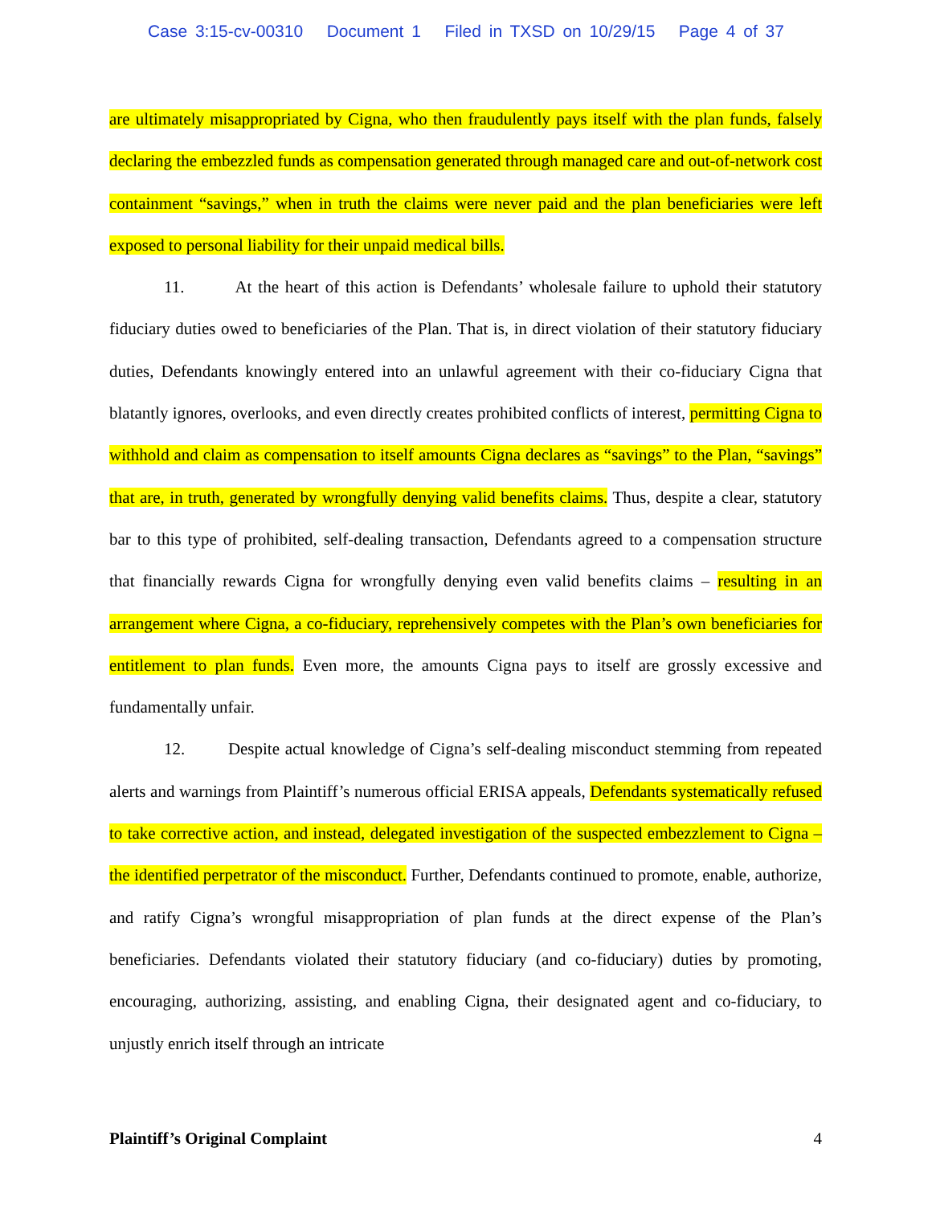Case 3:15-cv-00310 Document 1 Filed in TXSD on 10/29/15 Page 4 of 37
are ultimately misappropriated by Cigna, who then fraudulently pays itself with the plan funds, falsely declaring the embezzled funds as compensation generated through managed care and out-of-network cost containment “savings,” when in truth the claims were never paid and the plan beneficiaries were left exposed to personal liability for their unpaid medical bills.
11. At the heart of this action is Defendants’ wholesale failure to uphold their statutory fiduciary duties owed to beneficiaries of the Plan. That is, in direct violation of their statutory fiduciary duties, Defendants knowingly entered into an unlawful agreement with their co-fiduciary Cigna that blatantly ignores, overlooks, and even directly creates prohibited conflicts of interest, permitting Cigna to withhold and claim as compensation to itself amounts Cigna declares as “savings” to the Plan, “savings” that are, in truth, generated by wrongfully denying valid benefits claims. Thus, despite a clear, statutory bar to this type of prohibited, self-dealing transaction, Defendants agreed to a compensation structure that financially rewards Cigna for wrongfully denying even valid benefits claims – resulting in an arrangement where Cigna, a co-fiduciary, reprehensively competes with the Plan’s own beneficiaries for entitlement to plan funds. Even more, the amounts Cigna pays to itself are grossly excessive and fundamentally unfair.
12. Despite actual knowledge of Cigna’s self-dealing misconduct stemming from repeated alerts and warnings from Plaintiff’s numerous official ERISA appeals, Defendants systematically refused to take corrective action, and instead, delegated investigation of the suspected embezzlement to Cigna – the identified perpetrator of the misconduct. Further, Defendants continued to promote, enable, authorize, and ratify Cigna’s wrongful misappropriation of plan funds at the direct expense of the Plan’s beneficiaries. Defendants violated their statutory fiduciary (and co-fiduciary) duties by promoting, encouraging, authorizing, assisting, and enabling Cigna, their designated agent and co-fiduciary, to unjustly enrich itself through an intricate
Plaintiff’s Original Complaint 4